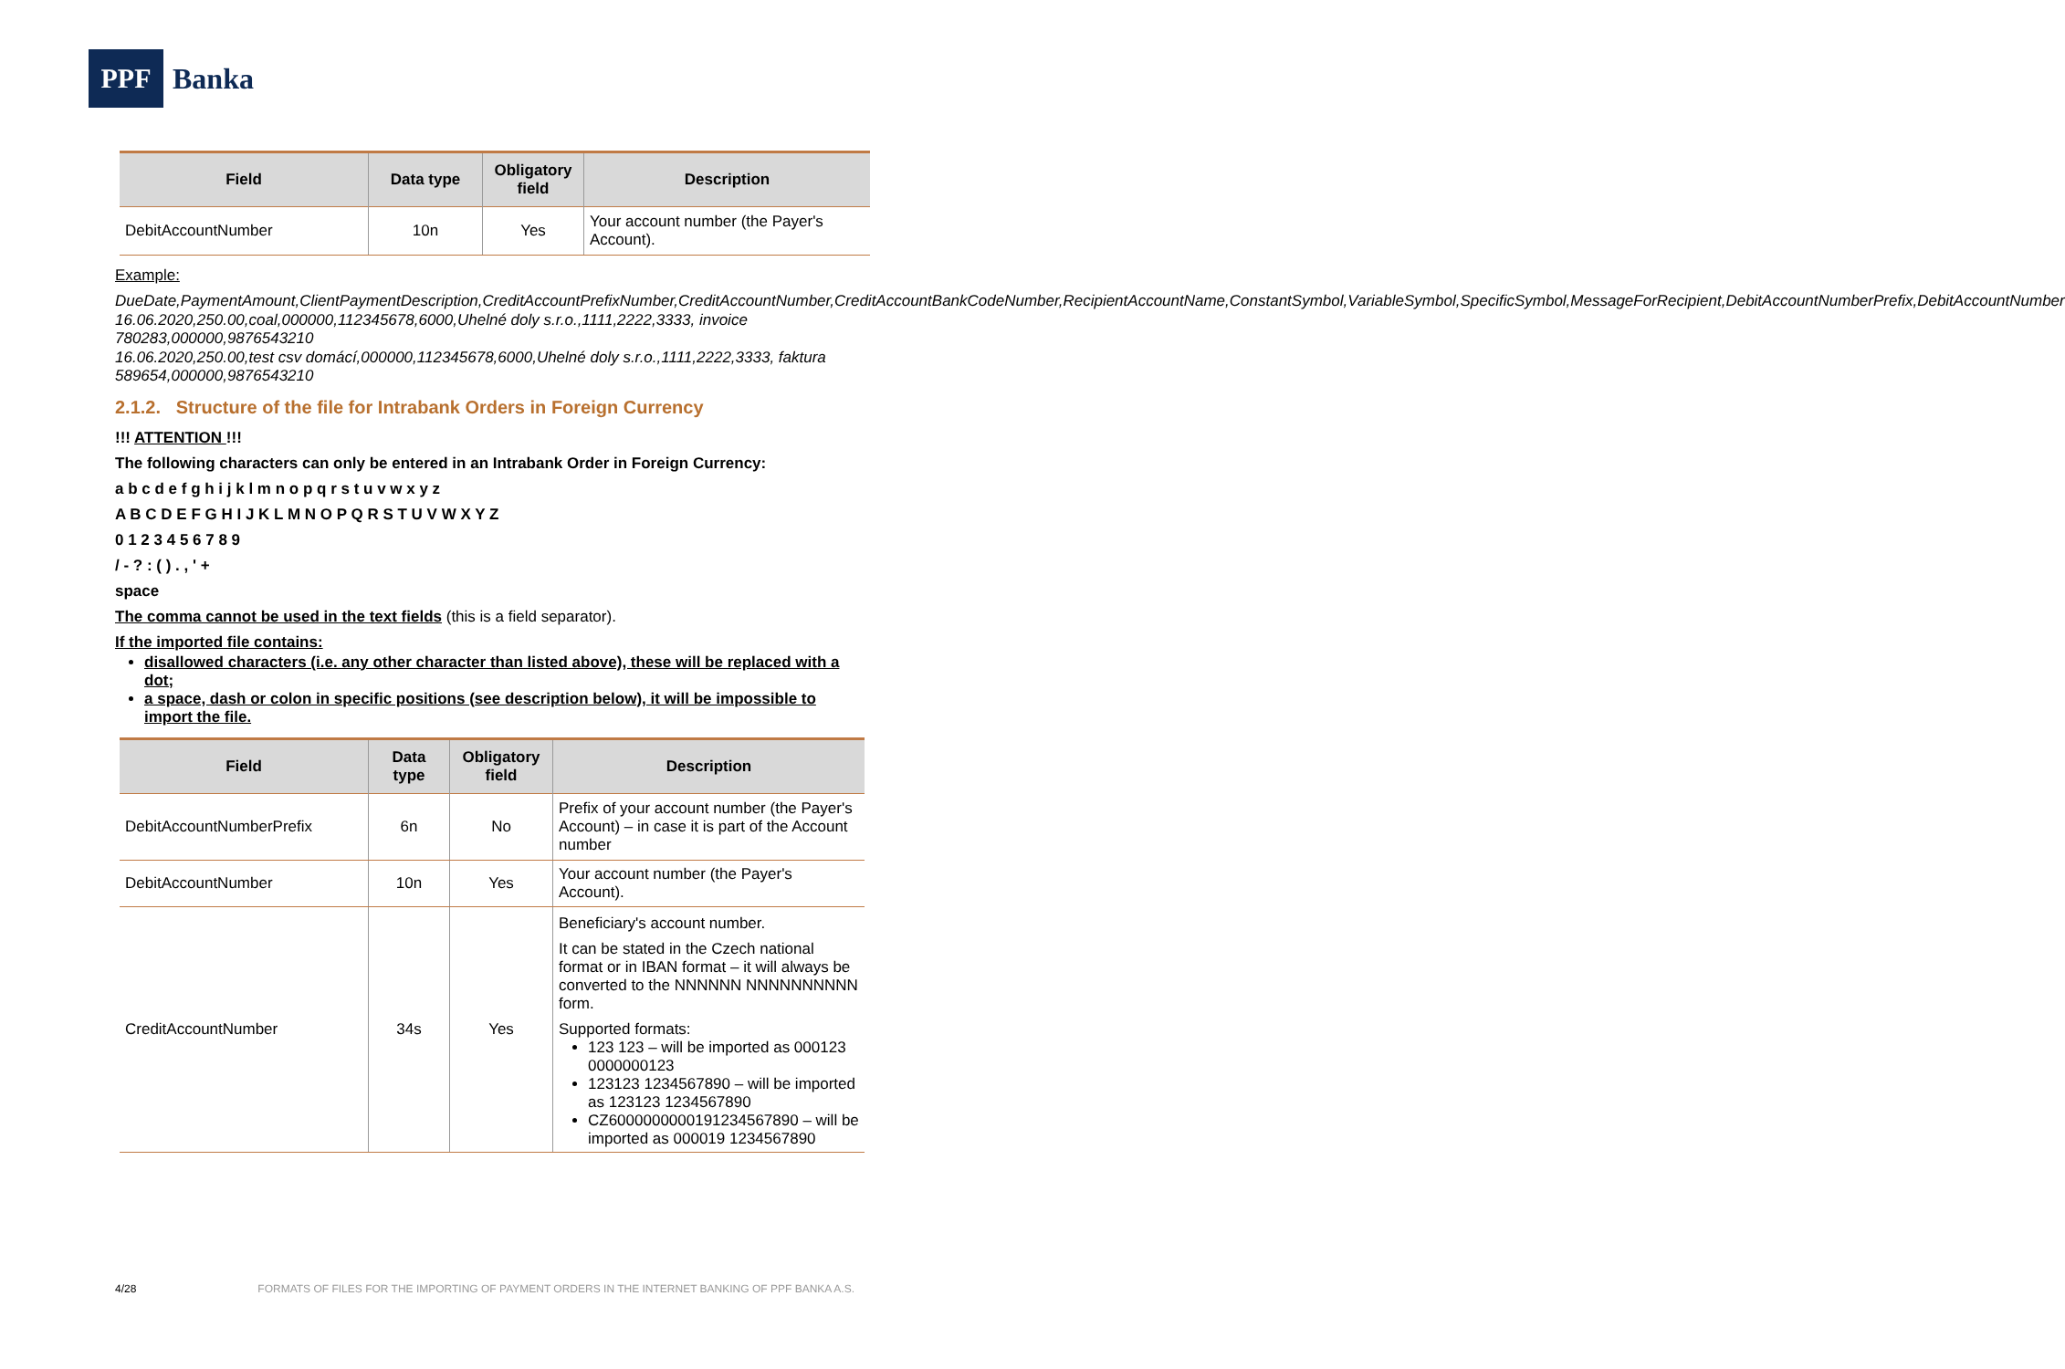PPF
Banka
| Field | Data type | Obligatory field | Description |
| --- | --- | --- | --- |
| DebitAccountNumber | 10n | Yes | Your account number (the Payer's Account). |
Example:
DueDate,PaymentAmount,ClientPaymentDescription,CreditAccountPrefixNumber,CreditAccountNumber,CreditAccountBankCodeNumber,RecipientAccountName,ConstantSymbol,VariableSymbol,SpecificSymbol,MessageForRecipient,DebitAccountNumberPrefix,DebitAccountNumber
16.06.2020,250.00,coal,000000,112345678,6000,Uhelné doly s.r.o.,1111,2222,3333, invoice 780283,000000,9876543210
16.06.2020,250.00,test csv domácí,000000,112345678,6000,Uhelné doly s.r.o.,1111,2222,3333, faktura 589654,000000,9876543210
2.1.2. Structure of the file for Intrabank Orders in Foreign Currency
!!! ATTENTION !!!
The following characters can only be entered in an Intrabank Order in Foreign Currency:
a b c d e f g h i j k l m n o p q r s t u v w x y z
A B C D E F G H I J K L M N O P Q R S T U V W X Y Z
0 1 2 3 4 5 6 7 8 9
/ - ? : ( ) . , ' +
space
The comma cannot be used in the text fields (this is a field separator).
If the imported file contains:
disallowed characters (i.e. any other character than listed above), these will be replaced with a dot;
a space, dash or colon in specific positions (see description below), it will be impossible to import the file.
| Field | Data type | Obligatory field | Description |
| --- | --- | --- | --- |
| DebitAccountNumberPrefix | 6n | No | Prefix of your account number (the Payer's Account) – in case it is part of the Account number |
| DebitAccountNumber | 10n | Yes | Your account number (the Payer's Account). |
| CreditAccountNumber | 34s | Yes | Beneficiary's account number. It can be stated in the Czech national format or in IBAN format – it will always be converted to the NNNNNN NNNNNNNNNN form. Supported formats: 123 123 – will be imported as 000123 0000000123 123123 1234567890 – will be imported as 123123 1234567890 CZ6000000000191234567890 – will be imported as 000019 1234567890 |
4/28 FORMATS OF FILES FOR THE IMPORTING OF PAYMENT ORDERS IN THE INTERNET BANKING OF PPF BANKA A.S.